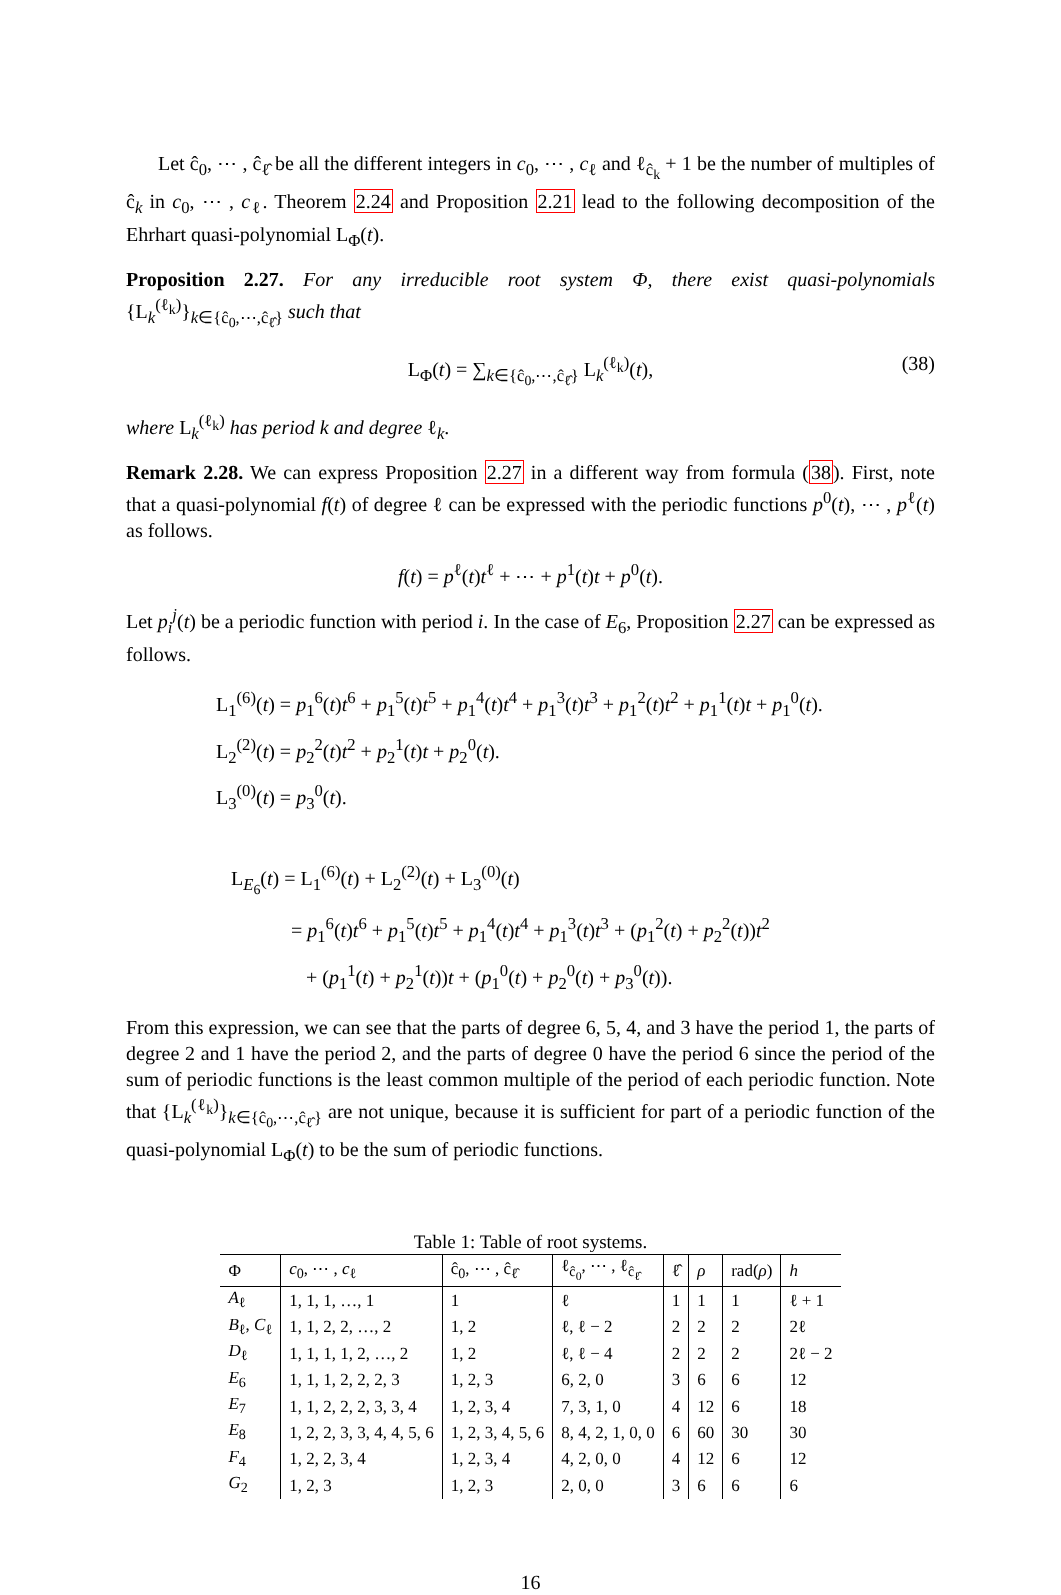Let ĉ<sub>0</sub>, ⋯ , ĉ<sub>ℓ̂</sub> be all the different integers in c<sub>0</sub>, ⋯ , c<sub>ℓ</sub> and ℓ<sub>ĉ<sub>k</sub></sub> + 1 be the number of multiples of ĉ<sub>k</sub> in c<sub>0</sub>, ⋯ , c<sub>ℓ</sub>. Theorem 2.24 and Proposition 2.21 lead to the following decomposition of the Ehrhart quasi-polynomial L<sub>Φ</sub>(t).
Proposition 2.27. For any irreducible root system Φ, there exist quasi-polynomials {L<sub>k</sub><sup>(ℓ<sub>k</sub>)</sup>}<sub>k∈{ĉ<sub>0</sub>,⋯,ĉ<sub>ℓ̂</sub>}</sub> such that
L<sub>Φ</sub>(t) = ∑<sub>k∈{ĉ<sub>0</sub>,⋯,ĉ<sub>ℓ̂</sub>}</sub> L<sub>k</sub><sup>(ℓ<sub>k</sub>)</sup>(t), (38)
where L<sub>k</sub><sup>(ℓ<sub>k</sub>)</sup> has period k and degree ℓ<sub>k</sub>.
Remark 2.28. We can express Proposition 2.27 in a different way from formula (38). First, note that a quasi-polynomial f(t) of degree ℓ can be expressed with the periodic functions p<sup>0</sup>(t), ⋯ , p<sup>ℓ</sup>(t) as follows.
f(t) = p<sup>ℓ</sup>(t)t<sup>ℓ</sup> + ⋯ + p<sup>1</sup>(t)t + p<sup>0</sup>(t).
Let p<sub>i</sub><sup>j</sup>(t) be a periodic function with period i. In the case of E<sub>6</sub>, Proposition 2.27 can be expressed as follows.
L<sub>1</sub><sup>(6)</sup>(t) = p<sub>1</sub><sup>6</sup>(t)t<sup>6</sup> + p<sub>1</sub><sup>5</sup>(t)t<sup>5</sup> + p<sub>1</sub><sup>4</sup>(t)t<sup>4</sup> + p<sub>1</sub><sup>3</sup>(t)t<sup>3</sup> + p<sub>1</sub><sup>2</sup>(t)t<sup>2</sup> + p<sub>1</sub><sup>1</sup>(t)t + p<sub>1</sub><sup>0</sup>(t).
L<sub>2</sub><sup>(2)</sup>(t) = p<sub>2</sub><sup>2</sup>(t)t<sup>2</sup> + p<sub>2</sub><sup>1</sup>(t)t + p<sub>2</sub><sup>0</sup>(t).
L<sub>3</sub><sup>(0)</sup>(t) = p<sub>3</sub><sup>0</sup>(t).
L<sub>E<sub>6</sub></sub>(t) = L<sub>1</sub><sup>(6)</sup>(t) + L<sub>2</sub><sup>(2)</sup>(t) + L<sub>3</sub><sup>(0)</sup>(t)
= p<sub>1</sub><sup>6</sup>(t)t<sup>6</sup> + p<sub>1</sub><sup>5</sup>(t)t<sup>5</sup> + p<sub>1</sub><sup>4</sup>(t)t<sup>4</sup> + p<sub>1</sub><sup>3</sup>(t)t<sup>3</sup> + (p<sub>1</sub><sup>2</sup>(t) + p<sub>2</sub><sup>2</sup>(t))t<sup>2</sup>
+ (p<sub>1</sub><sup>1</sup>(t) + p<sub>2</sub><sup>1</sup>(t))t + (p<sub>1</sub><sup>0</sup>(t) + p<sub>2</sub><sup>0</sup>(t) + p<sub>3</sub><sup>0</sup>(t)).
From this expression, we can see that the parts of degree 6, 5, 4, and 3 have the period 1, the parts of degree 2 and 1 have the period 2, and the parts of degree 0 have the period 6 since the period of the sum of periodic functions is the least common multiple of the period of each periodic function. Note that {L<sub>k</sub><sup>(ℓ<sub>k</sub>)</sup>}<sub>k∈{ĉ<sub>0</sub>,⋯,ĉ<sub>ℓ̂</sub>}</sub> are not unique, because it is sufficient for part of a periodic function of the quasi-polynomial L<sub>Φ</sub>(t) to be the sum of periodic functions.
Table 1: Table of root systems.
| Φ | c<sub>0</sub>, ⋯ , c<sub>ℓ</sub> | ĉ<sub>0</sub>, ⋯ , ĉ<sub>ℓ̂</sub> | ℓ<sub>ĉ<sub>0</sub></sub>, ⋯ , ℓ<sub>ĉ<sub>ℓ̂</sub></sub> | ℓ̂ | ρ | rad( ρ ) | h |
| --- | --- | --- | --- | --- | --- | --- | --- |
| A<sub>ℓ</sub> | 1, 1, 1, …, 1 | 1 | ℓ | 1 | 1 | 1 | ℓ + 1 |
| B<sub>ℓ</sub>, C<sub>ℓ</sub> | 1, 1, 2, 2, …, 2 | 1, 2 | ℓ, ℓ − 2 | 2 | 2 | 2 | 2ℓ |
| D<sub>ℓ</sub> | 1, 1, 1, 1, 2, …, 2 | 1, 2 | ℓ, ℓ − 4 | 2 | 2 | 2 | 2ℓ − 2 |
| E<sub>6</sub> | 1, 1, 1, 2, 2, 2, 3 | 1, 2, 3 | 6, 2, 0 | 3 | 6 | 6 | 12 |
| E<sub>7</sub> | 1, 1, 2, 2, 2, 3, 3, 4 | 1, 2, 3, 4 | 7, 3, 1, 0 | 4 | 12 | 6 | 18 |
| E<sub>8</sub> | 1, 2, 2, 3, 3, 4, 4, 5, 6 | 1, 2, 3, 4, 5, 6 | 8, 4, 2, 1, 0, 0 | 6 | 60 | 30 | 30 |
| F<sub>4</sub> | 1, 2, 2, 3, 4 | 1, 2, 3, 4 | 4, 2, 0, 0 | 4 | 12 | 6 | 12 |
| G<sub>2</sub> | 1, 2, 3 | 1, 2, 3 | 2, 0, 0 | 3 | 6 | 6 | 6 |
16